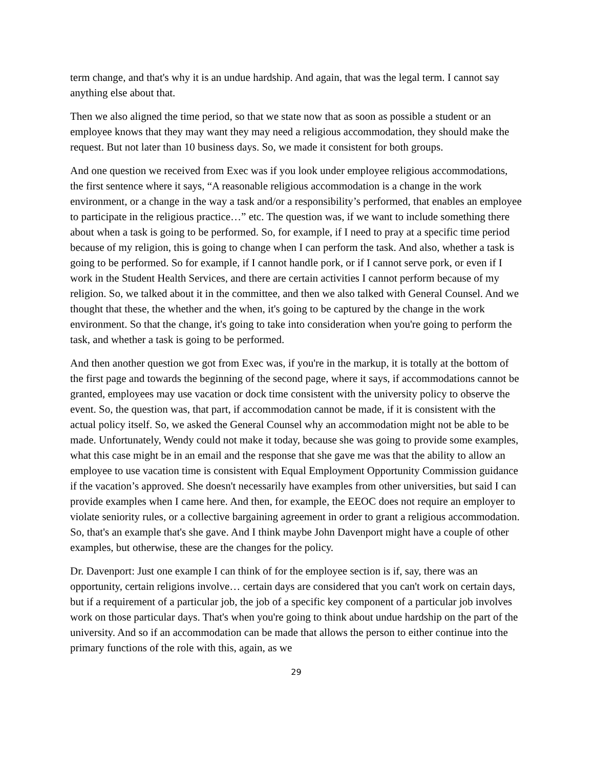term change, and that's why it is an undue hardship. And again, that was the legal term. I cannot say anything else about that.
Then we also aligned the time period, so that we state now that as soon as possible a student or an employee knows that they may want they may need a religious accommodation, they should make the request. But not later than 10 business days. So, we made it consistent for both groups.
And one question we received from Exec was if you look under employee religious accommodations, the first sentence where it says, “A reasonable religious accommodation is a change in the work environment, or a change in the way a task and/or a responsibility’s performed, that enables an employee to participate in the religious practice…” etc. The question was, if we want to include something there about when a task is going to be performed. So, for example, if I need to pray at a specific time period because of my religion, this is going to change when I can perform the task. And also, whether a task is going to be performed. So for example, if I cannot handle pork, or if I cannot serve pork, or even if I work in the Student Health Services, and there are certain activities I cannot perform because of my religion. So, we talked about it in the committee, and then we also talked with General Counsel. And we thought that these, the whether and the when, it's going to be captured by the change in the work environment. So that the change, it's going to take into consideration when you're going to perform the task, and whether a task is going to be performed.
And then another question we got from Exec was, if you're in the markup, it is totally at the bottom of the first page and towards the beginning of the second page, where it says, if accommodations cannot be granted, employees may use vacation or dock time consistent with the university policy to observe the event. So, the question was, that part, if accommodation cannot be made, if it is consistent with the actual policy itself. So, we asked the General Counsel why an accommodation might not be able to be made. Unfortunately, Wendy could not make it today, because she was going to provide some examples, what this case might be in an email and the response that she gave me was that the ability to allow an employee to use vacation time is consistent with Equal Employment Opportunity Commission guidance if the vacation’s approved. She doesn't necessarily have examples from other universities, but said I can provide examples when I came here. And then, for example, the EEOC does not require an employer to violate seniority rules, or a collective bargaining agreement in order to grant a religious accommodation. So, that's an example that's she gave. And I think maybe John Davenport might have a couple of other examples, but otherwise, these are the changes for the policy.
Dr. Davenport: Just one example I can think of for the employee section is if, say, there was an opportunity, certain religions involve… certain days are considered that you can't work on certain days, but if a requirement of a particular job, the job of a specific key component of a particular job involves work on those particular days. That's when you're going to think about undue hardship on the part of the university. And so if an accommodation can be made that allows the person to either continue into the primary functions of the role with this, again, as we
29